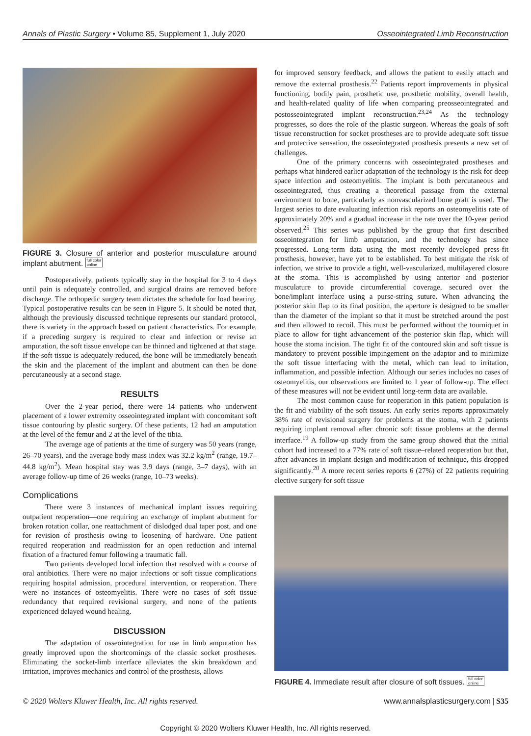Annals of Plastic Surgery • Volume 85, Supplement 1, July 2020 Osseointegrated Limb Reconstruction
FIGURE 3. Closure of anterior and posterior musculature around implant abutment. full color
online
Postoperatively, patients typically stay in the hospital for 3 to 4 days until pain is adequately controlled, and surgical drains are removed before discharge. The orthopedic surgery team dictates the schedule for load bearing. Typical postoperative results can be seen in Figure 5. It should be noted that, although the previously discussed technique represents our standard protocol, there is variety in the approach based on patient characteristics. For example, if a preceding surgery is required to clear and infection or revise an amputation, the soft tissue envelope can be thinned and tightened at that stage. If the soft tissue is adequately reduced, the bone will be immediately beneath the skin and the placement of the implant and abutment can then be done percutaneously at a second stage.
RESULTS
Over the 2-year period, there were 14 patients who underwent placement of a lower extremity osseointegrated implant with concomitant soft tissue contouring by plastic surgery. Of these patients, 12 had an amputation at the level of the femur and 2 at the level of the tibia.
The average age of patients at the time of surgery was 50 years (range, 26–70 years), and the average body mass index was 32.2 kg/m<sup>2</sup> (range, 19.7–44.8 kg/m<sup>2</sup>). Mean hospital stay was 3.9 days (range, 3–7 days), with an average follow-up time of 26 weeks (range, 10–73 weeks).
Complications
There were 3 instances of mechanical implant issues requiring outpatient reoperation—one requiring an exchange of implant abutment for broken rotation collar, one reattachment of dislodged dual taper post, and one for revision of prosthesis owing to loosening of hardware. One patient required reoperation and readmission for an open reduction and internal fixation of a fractured femur following a traumatic fall.
Two patients developed local infection that resolved with a course of oral antibiotics. There were no major infections or soft tissue complications requiring hospital admission, procedural intervention, or reoperation. There were no instances of osteomyelitis. There were no cases of soft tissue redundancy that required revisional surgery, and none of the patients experienced delayed wound healing.
DISCUSSION
The adaptation of osseointegration for use in limb amputation has greatly improved upon the shortcomings of the classic socket prostheses. Eliminating the socket-limb interface alleviates the skin breakdown and irritation, improves mechanics and control of the prosthesis, allows
for improved sensory feedback, and allows the patient to easily attach and remove the external prosthesis.<sup>22</sup> Patients report improvements in physical functioning, bodily pain, prosthetic use, prosthetic mobility, overall health, and health-related quality of life when comparing preosseointegrated and postosseointegrated implant reconstruction.<sup>23,24</sup> As the technology progresses, so does the role of the plastic surgeon. Whereas the goals of soft tissue reconstruction for socket prostheses are to provide adequate soft tissue and protective sensation, the osseointegrated prosthesis presents a new set of challenges.
One of the primary concerns with osseointegrated prostheses and perhaps what hindered earlier adaptation of the technology is the risk for deep space infection and osteomyelitis. The implant is both percutaneous and osseointegrated, thus creating a theoretical passage from the external environment to bone, particularly as nonvascularized bone graft is used. The largest series to date evaluating infection risk reports an osteomyelitis rate of approximately 20% and a gradual increase in the rate over the 10-year period observed.<sup>25</sup> This series was published by the group that first described osseointegration for limb amputation, and the technology has since progressed. Long-term data using the most recently developed press-fit prosthesis, however, have yet to be established. To best mitigate the risk of infection, we strive to provide a tight, well-vascularized, multilayered closure at the stoma. This is accomplished by using anterior and posterior musculature to provide circumferential coverage, secured over the bone/implant interface using a purse-string suture. When advancing the posterior skin flap to its final position, the aperture is designed to be smaller than the diameter of the implant so that it must be stretched around the post and then allowed to recoil. This must be performed without the tourniquet in place to allow for tight advancement of the posterior skin flap, which will house the stoma incision. The tight fit of the contoured skin and soft tissue is mandatory to prevent possible impingement on the adaptor and to minimize the soft tissue interfacing with the metal, which can lead to irritation, inflammation, and possible infection. Although our series includes no cases of osteomyelitis, our observations are limited to 1 year of follow-up. The effect of these measures will not be evident until long-term data are available.
The most common cause for reoperation in this patient population is the fit and viability of the soft tissues. An early series reports approximately 38% rate of revisional surgery for problems at the stoma, with 2 patients requiring implant removal after chronic soft tissue problems at the dermal interface.<sup>19</sup> A follow-up study from the same group showed that the initial cohort had increased to a 77% rate of soft tissue–related reoperation but that, after advances in implant design and modification of technique, this dropped significantly.<sup>20</sup> A more recent series reports 6 (27%) of 22 patients requiring elective surgery for soft tissue
FIGURE 4. Immediate result after closure of soft tissues. full color
online
© 2020 Wolters Kluwer Health, Inc. All rights reserved. www.annalsplasticsurgery.com | S35
Copyright © 2020 Wolters Kluwer Health, Inc. All rights reserved.